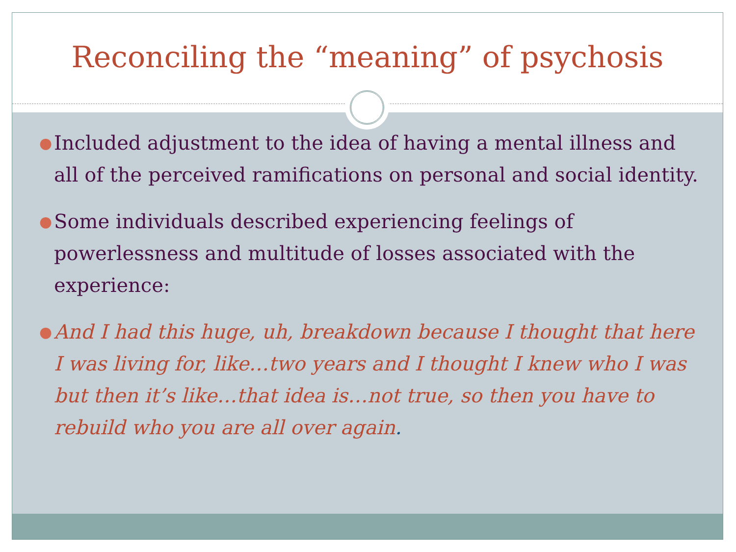Reconciling the “meaning” of psychosis
● Included adjustment to the idea of having a mental illness and all of the perceived ramifications on personal and social identity.
● Some individuals described experiencing feelings of powerlessness and multitude of losses associated with the experience:
● And I had this huge, uh, breakdown because I thought that here I was living for, like…two years and I thought I knew who I was but then it’s like…that idea is…not true, so then you have to rebuild who you are all over again.